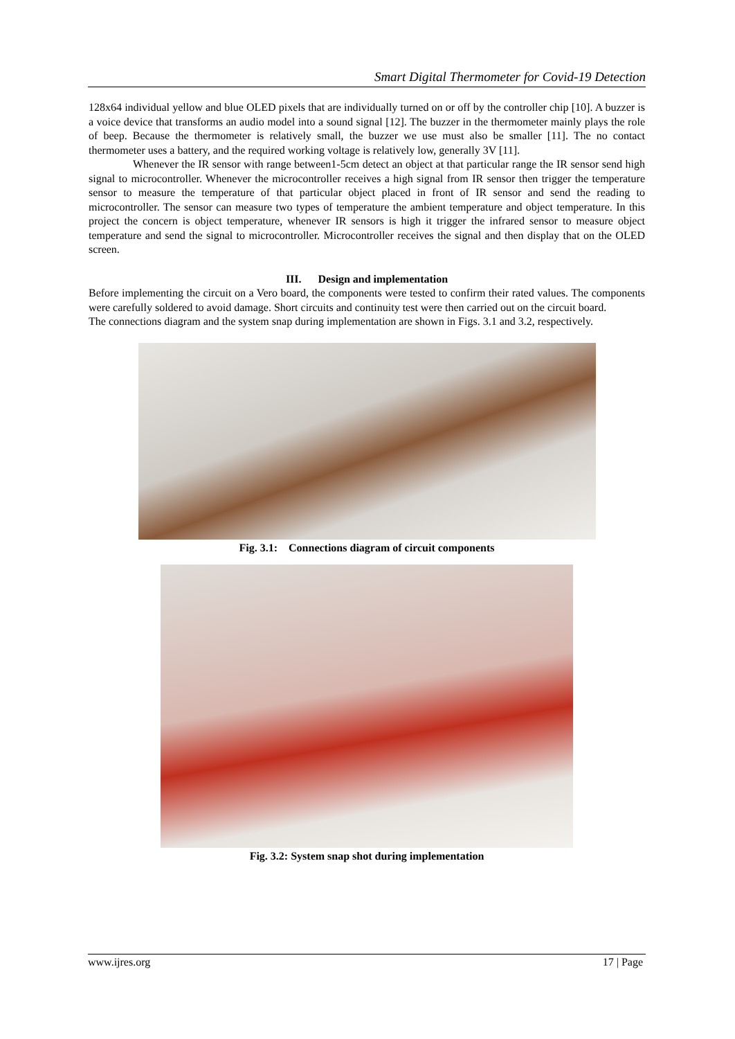Smart Digital Thermometer for Covid-19 Detection
128x64 individual yellow and blue OLED pixels that are individually turned on or off by the controller chip [10]. A buzzer is a voice device that transforms an audio model into a sound signal [12]. The buzzer in the thermometer mainly plays the role of beep. Because the thermometer is relatively small, the buzzer we use must also be smaller [11]. The no contact thermometer uses a battery, and the required working voltage is relatively low, generally 3V [11].
Whenever the IR sensor with range between1-5cm detect an object at that particular range the IR sensor send high signal to microcontroller. Whenever the microcontroller receives a high signal from IR sensor then trigger the temperature sensor to measure the temperature of that particular object placed in front of IR sensor and send the reading to microcontroller. The sensor can measure two types of temperature the ambient temperature and object temperature. In this project the concern is object temperature, whenever IR sensors is high it trigger the infrared sensor to measure object temperature and send the signal to microcontroller. Microcontroller receives the signal and then display that on the OLED screen.
III. Design and implementation
Before implementing the circuit on a Vero board, the components were tested to confirm their rated values. The components were carefully soldered to avoid damage. Short circuits and continuity test were then carried out on the circuit board.
The connections diagram and the system snap during implementation are shown in Figs. 3.1 and 3.2, respectively.
Fig. 3.1: Connections diagram of circuit components
Fig. 3.2: System snap shot during implementation
www.ijres.org 17 | Page